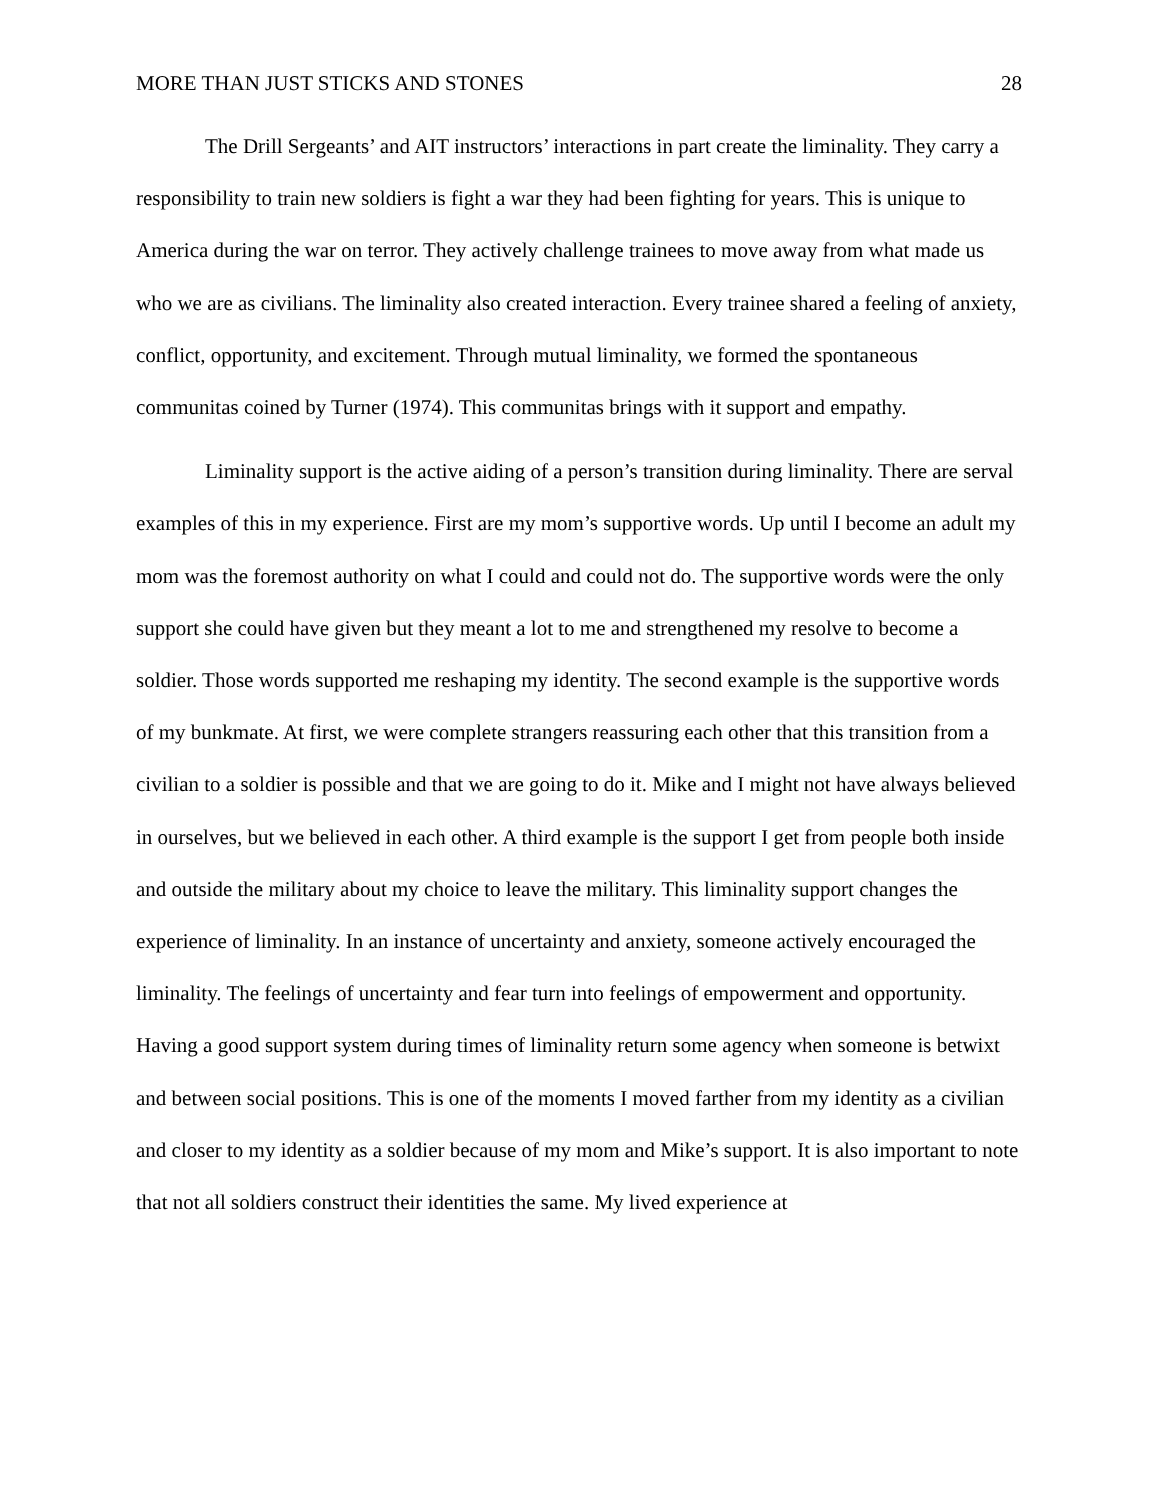MORE THAN JUST STICKS AND STONES 28
The Drill Sergeants’ and AIT instructors’ interactions in part create the liminality. They carry a responsibility to train new soldiers is fight a war they had been fighting for years. This is unique to America during the war on terror. They actively challenge trainees to move away from what made us who we are as civilians. The liminality also created interaction. Every trainee shared a feeling of anxiety, conflict, opportunity, and excitement. Through mutual liminality, we formed the spontaneous communitas coined by Turner (1974). This communitas brings with it support and empathy.
Liminality support is the active aiding of a person’s transition during liminality. There are serval examples of this in my experience. First are my mom’s supportive words. Up until I become an adult my mom was the foremost authority on what I could and could not do. The supportive words were the only support she could have given but they meant a lot to me and strengthened my resolve to become a soldier. Those words supported me reshaping my identity. The second example is the supportive words of my bunkmate. At first, we were complete strangers reassuring each other that this transition from a civilian to a soldier is possible and that we are going to do it. Mike and I might not have always believed in ourselves, but we believed in each other. A third example is the support I get from people both inside and outside the military about my choice to leave the military. This liminality support changes the experience of liminality. In an instance of uncertainty and anxiety, someone actively encouraged the liminality. The feelings of uncertainty and fear turn into feelings of empowerment and opportunity. Having a good support system during times of liminality return some agency when someone is betwixt and between social positions. This is one of the moments I moved farther from my identity as a civilian and closer to my identity as a soldier because of my mom and Mike’s support. It is also important to note that not all soldiers construct their identities the same. My lived experience at